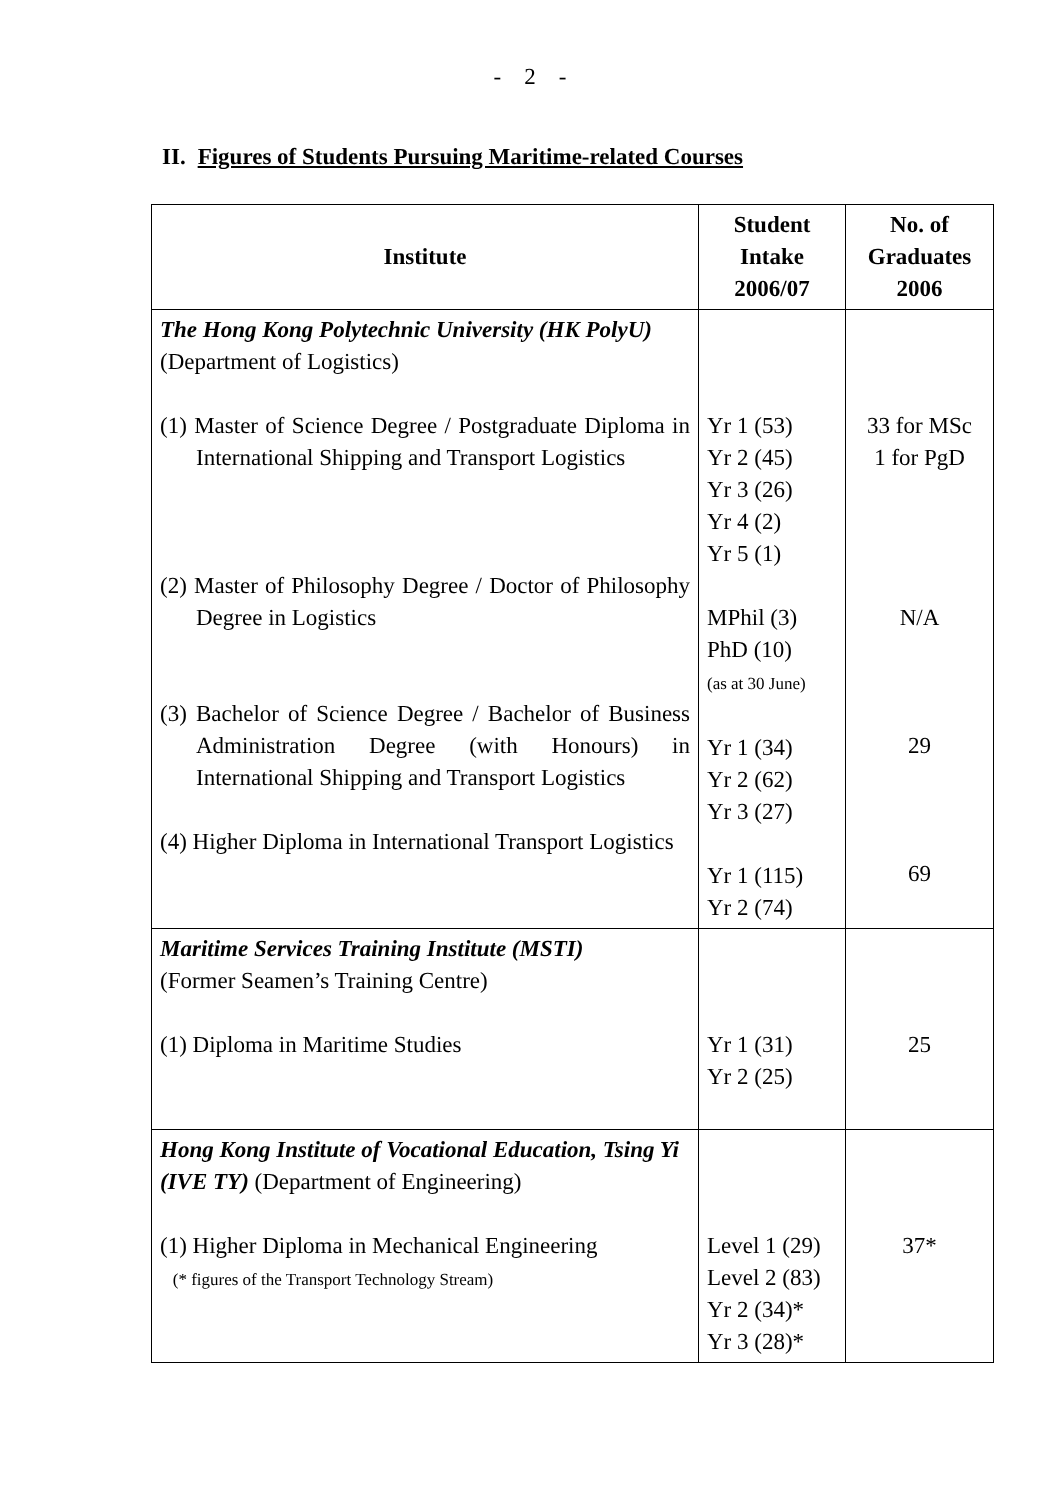- 2 -
II. Figures of Students Pursuing Maritime-related Courses
| Institute | Student Intake 2006/07 | No. of Graduates 2006 |
| --- | --- | --- |
| The Hong Kong Polytechnic University (HK PolyU) (Department of Logistics) (1) Master of Science Degree / Postgraduate Diploma in International Shipping and Transport Logistics (2) Master of Philosophy Degree / Doctor of Philosophy Degree in Logistics (3) Bachelor of Science Degree / Bachelor of Business Administration Degree (with Honours) in International Shipping and Transport Logistics (4) Higher Diploma in International Transport Logistics | Yr 1 (53) Yr 2 (45) Yr 3 (26) Yr 4 (2) Yr 5 (1) MPhil (3) PhD (10) (as at 30 June) Yr 1 (34) Yr 2 (62) Yr 3 (27) Yr 1 (115) Yr 2 (74) | 33 for MSc 1 for PgD N/A 29 69 |
| Maritime Services Training Institute (MSTI) (Former Seamen’s Training Centre) (1) Diploma in Maritime Studies | Yr 1 (31) Yr 2 (25) | 25 |
| Hong Kong Institute of Vocational Education, Tsing Yi (IVE TY) (Department of Engineering) (1) Higher Diploma in Mechanical Engineering (* figures of the Transport Technology Stream) | Level 1 (29) Level 2 (83) Yr 2 (34)* Yr 3 (28)* | 37* |